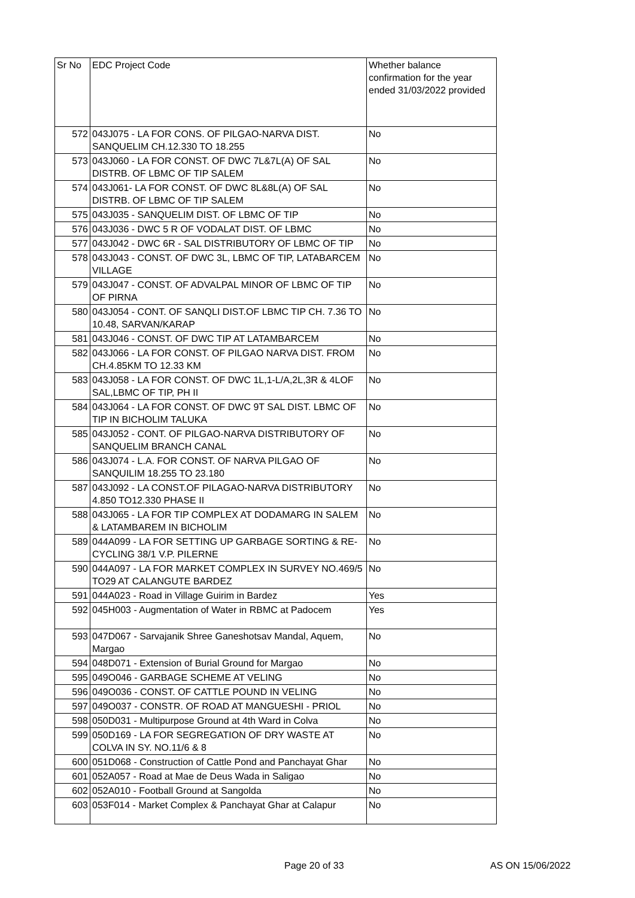| Sr No | EDC Project Code | Whether balance confirmation for the year ended 31/03/2022 provided |
| --- | --- | --- |
| 572 | 043J075 - LA FOR CONS. OF PILGAO-NARVA DIST. SANQUELIM CH.12.330 TO 18.255 | No |
| 573 | 043J060 - LA FOR CONST. OF DWC 7L&7L(A) OF SAL DISTRB. OF LBMC OF TIP SALEM | No |
| 574 | 043J061- LA FOR CONST. OF DWC 8L&8L(A) OF SAL DISTRB. OF LBMC OF TIP SALEM | No |
| 575 | 043J035 - SANQUELIM DIST. OF LBMC OF TIP | No |
| 576 | 043J036 - DWC 5 R OF VODALAT DIST. OF LBMC | No |
| 577 | 043J042 - DWC 6R - SAL DISTRIBUTORY OF LBMC OF TIP | No |
| 578 | 043J043 - CONST. OF DWC 3L, LBMC OF TIP, LATABARCEM VILLAGE | No |
| 579 | 043J047 - CONST. OF ADVALPAL MINOR OF LBMC OF TIP OF PIRNA | No |
| 580 | 043J054 - CONT. OF SANQLI DIST.OF LBMC TIP CH. 7.36 TO 10.48, SARVAN/KARAP | No |
| 581 | 043J046 - CONST. OF DWC TIP AT LATAMBARCEM | No |
| 582 | 043J066 - LA FOR CONST. OF PILGAO NARVA DIST. FROM CH.4.85KM TO 12.33 KM | No |
| 583 | 043J058 - LA FOR CONST. OF DWC 1L,1-L/A,2L,3R & 4LOF SAL,LBMC OF TIP, PH II | No |
| 584 | 043J064 - LA FOR CONST. OF DWC 9T SAL DIST. LBMC OF TIP IN BICHOLIM TALUKA | No |
| 585 | 043J052 - CONT. OF PILGAO-NARVA DISTRIBUTORY OF SANQUELIM BRANCH CANAL | No |
| 586 | 043J074 - L.A. FOR CONST. OF NARVA PILGAO OF SANQUILIM 18.255 TO 23.180 | No |
| 587 | 043J092 - LA CONST.OF PILAGAO-NARVA DISTRIBUTORY 4.850 TO12.330 PHASE II | No |
| 588 | 043J065 - LA FOR TIP COMPLEX AT DODAMARG IN SALEM & LATAMBAREM IN BICHOLIM | No |
| 589 | 044A099 - LA FOR SETTING UP GARBAGE SORTING & RE-CYCLING 38/1 V.P. PILERNE | No |
| 590 | 044A097 - LA FOR MARKET COMPLEX IN SURVEY NO.469/5 TO29 AT CALANGUTE BARDEZ | No |
| 591 | 044A023 - Road in Village Guirim in Bardez | Yes |
| 592 | 045H003 - Augmentation of Water in RBMC at Padocem | Yes |
| 593 | 047D067 - Sarvajanik Shree Ganeshotsav Mandal, Aquem, Margao | No |
| 594 | 048D071 - Extension of Burial Ground for Margao | No |
| 595 | 049O046 - GARBAGE SCHEME AT VELING | No |
| 596 | 049O036 - CONST. OF CATTLE POUND IN VELING | No |
| 597 | 049O037 - CONSTR. OF ROAD AT MANGUESHI - PRIOL | No |
| 598 | 050D031 - Multipurpose Ground at 4th Ward in Colva | No |
| 599 | 050D169 - LA FOR SEGREGATION OF DRY WASTE AT COLVA IN SY. NO.11/6 & 8 | No |
| 600 | 051D068 - Construction of Cattle Pond and Panchayat Ghar | No |
| 601 | 052A057 - Road at Mae de Deus Wada in Saligao | No |
| 602 | 052A010 - Football Ground at Sangolda | No |
| 603 | 053F014 - Market Complex & Panchayat Ghar at Calapur | No |
Page 20 of 33 AS ON 15/06/2022